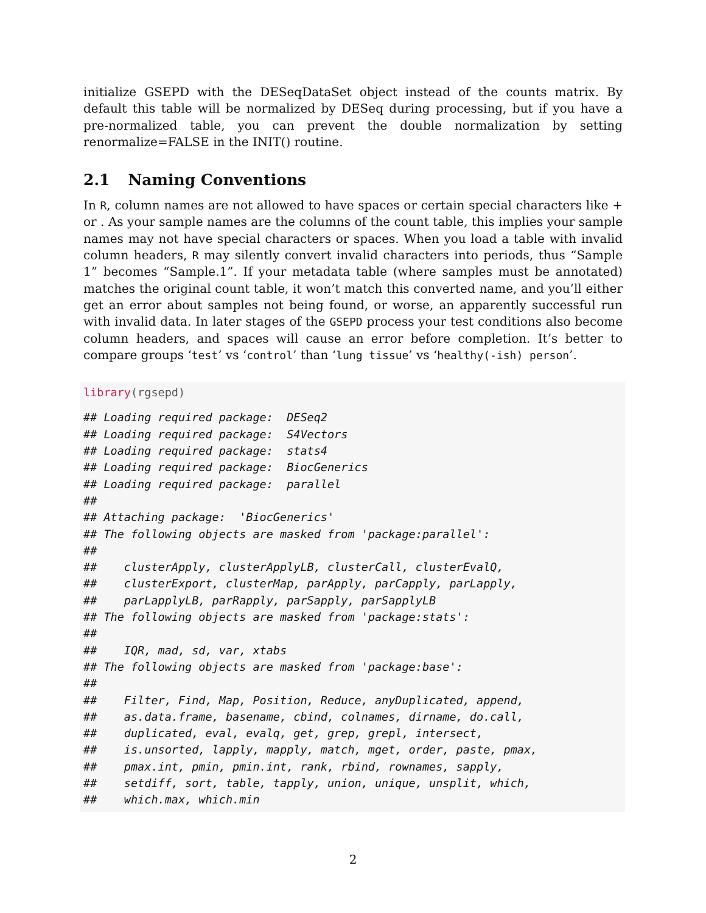initialize GSEPD with the DESeqDataSet object instead of the counts matrix. By default this table will be normalized by DESeq during processing, but if you have a pre-normalized table, you can prevent the double normalization by setting renormalize=FALSE in the INIT() routine.
2.1 Naming Conventions
In R, column names are not allowed to have spaces or certain special characters like + or . As your sample names are the columns of the count table, this implies your sample names may not have special characters or spaces. When you load a table with invalid column headers, R may silently convert invalid characters into periods, thus “Sample 1” becomes “Sample.1”. If your metadata table (where samples must be annotated) matches the original count table, it won’t match this converted name, and you’ll either get an error about samples not being found, or worse, an apparently successful run with invalid data. In later stages of the GSEPD process your test conditions also become column headers, and spaces will cause an error before completion. It’s better to compare groups ‘test’ vs ‘control’ than ‘lung tissue’ vs ‘healthy(-ish) person’.
library(rgsepd)
## Loading required package:  DESeq2
## Loading required package:  S4Vectors
## Loading required package:  stats4
## Loading required package:  BiocGenerics
## Loading required package:  parallel
##
## Attaching package:  'BiocGenerics'
## The following objects are masked from 'package:parallel':
##
##    clusterApply, clusterApplyLB, clusterCall, clusterEvalQ,
##    clusterExport, clusterMap, parApply, parCapply, parLapply,
##    parLapplyLB, parRapply, parSapply, parSapplyLB
## The following objects are masked from 'package:stats':
##
##    IQR, mad, sd, var, xtabs
## The following objects are masked from 'package:base':
##
##    Filter, Find, Map, Position, Reduce, anyDuplicated, append,
##    as.data.frame, basename, cbind, colnames, dirname, do.call,
##    duplicated, eval, evalq, get, grep, grepl, intersect,
##    is.unsorted, lapply, mapply, match, mget, order, paste, pmax,
##    pmax.int, pmin, pmin.int, rank, rbind, rownames, sapply,
##    setdiff, sort, table, tapply, union, unique, unsplit, which,
##    which.max, which.min
2